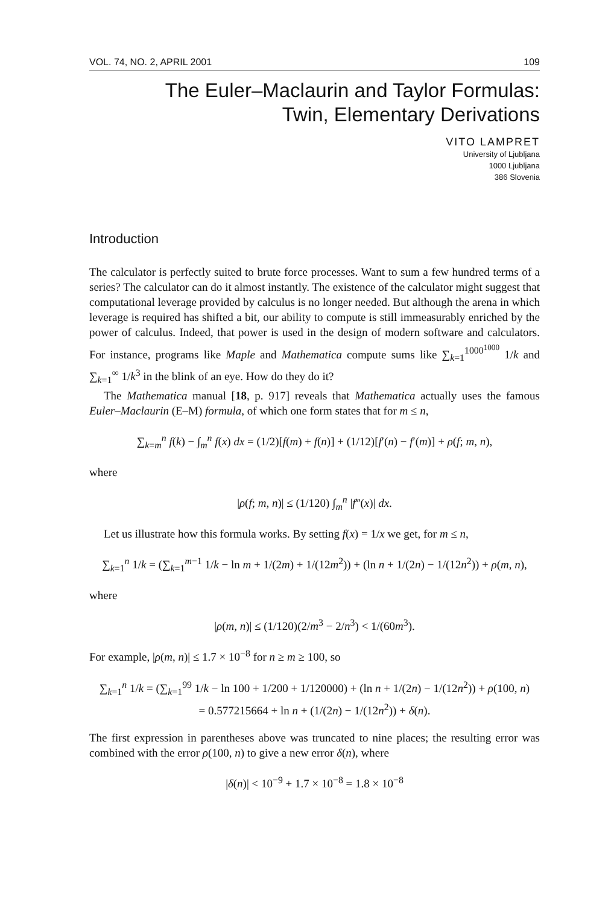VOL. 74, NO. 2, APRIL 2001 109
The Euler–Maclaurin and Taylor Formulas:
Twin, Elementary Derivations
VITO LAMPRET
University of Ljubljana
1000 Ljubljana
386 Slovenia
Introduction
The calculator is perfectly suited to brute force processes. Want to sum a few hundred terms of a series? The calculator can do it almost instantly. The existence of the calculator might suggest that computational leverage provided by calculus is no longer needed. But although the arena in which leverage is required has shifted a bit, our ability to compute is still immeasurably enriched by the power of calculus. Indeed, that power is used in the design of modern software and calculators. For instance, programs like Maple and Mathematica compute sums like ∑<sub>k=1</sub><sup>1000<sup>1000</sup></sup> 1/k and ∑<sub>k=1</sub><sup>∞</sup> 1/k<sup>3</sup> in the blink of an eye. How do they do it?
The Mathematica manual [18, p. 917] reveals that Mathematica actually uses the famous Euler–Maclaurin (E–M) formula, of which one form states that for m ≤ n,
∑<sub>k=m</sub><sup>n</sup> f(k) − ∫<sub>m</sub><sup>n</sup> f(x) dx = (1/2)[f(m) + f(n)] + (1/12)[f′(n) − f′(m)] + ρ(f; m, n),
where
|ρ(f; m, n)| ≤ (1/120) ∫<sub>m</sub><sup>n</sup> |f‴(x)| dx.
Let us illustrate how this formula works. By setting f(x) = 1/x we get, for m ≤ n,
∑<sub>k=1</sub><sup>n</sup> 1/k = (∑<sub>k=1</sub><sup>m−1</sup> 1/k − ln m + 1/(2m) + 1/(12m<sup>2</sup>)) + (ln n + 1/(2n) − 1/(12n<sup>2</sup>)) + ρ(m, n),
where
|ρ(m, n)| ≤ (1/120)(2/m<sup>3</sup> − 2/n<sup>3</sup>) < 1/(60m<sup>3</sup>).
For example, |ρ(m, n)| ≤ 1.7 × 10<sup>−8</sup> for n ≥ m ≥ 100, so
∑<sub>k=1</sub><sup>n</sup> 1/k = (∑<sub>k=1</sub><sup>99</sup> 1/k − ln 100 + 1/200 + 1/120000) + (ln n + 1/(2n) − 1/(12n<sup>2</sup>)) + ρ(100, n)
= 0.577215664 + ln n + (1/(2n) − 1/(12n<sup>2</sup>)) + δ(n).
The first expression in parentheses above was truncated to nine places; the resulting error was combined with the error ρ(100, n) to give a new error δ(n), where
|δ(n)| < 10<sup>−9</sup> + 1.7 × 10<sup>−8</sup> = 1.8 × 10<sup>−8</sup>